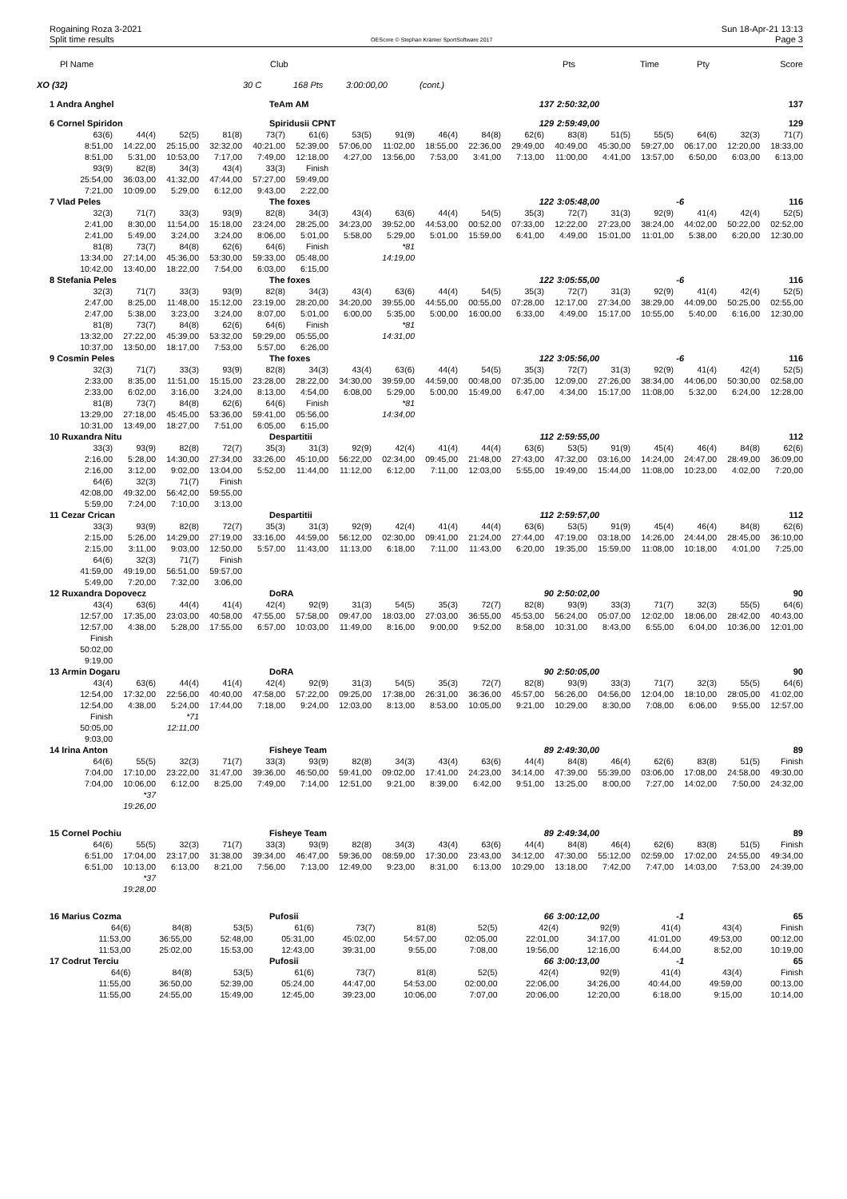Rogaining Roza 3-2021
Split time results
OEScore © Stephan Krämer SportSoftware 2017
Sun 18-Apr-21 13:13
Page 3
Pl Name Club Pts Time Pty Score
XO (32) 30 C 168 Pts 3:00:00,00 (cont.)
1 Andra Anghel TeAm AM 137 2:50:32,00 137
6 Cornel Spiridon Spiridusii CPNT 129 2:59:49,00 129
| 63(6) | 44(4) | 52(5) | 81(8) | 73(7) | 61(6) | 53(5) | 91(9) | 46(4) | 84(8) | 62(6) | 83(8) | 51(5) | 55(5) | 64(6) | 32(3) | 71(7) |
| 8:51,00 | 14:22,00 | 25:15,00 | 32:32,00 | 40:21,00 | 52:39,00 | 57:06,00 | 11:02,00 | 18:55,00 | 22:36,00 | 29:49,00 | 40:49,00 | 45:30,00 | 59:27,00 | 06:17,00 | 12:20,00 | 18:33,00 |
| 8:51,00 | 5:31,00 | 10:53,00 | 7:17,00 | 7:49,00 | 12:18,00 | 4:27,00 | 13:56,00 | 7:53,00 | 3:41,00 | 7:13,00 | 11:00,00 | 4:41,00 | 13:57,00 | 6:50,00 | 6:03,00 | 6:13,00 |
| 93(9) | 82(8) | 34(3) | 43(4) | 33(3) | Finish | | | | | | | | | | | |
| 25:54,00 | 36:03,00 | 41:32,00 | 47:44,00 | 57:27,00 | 59:49,00 | | | | | | | | | | | |
| 7:21,00 | 10:09,00 | 5:29,00 | 6:12,00 | 9:43,00 | 2:22,00 | | | | | | | | | | | |
7 Vlad Peles The foxes 122 3:05:48,00 -6 116
| 32(3) | 71(7) | 33(3) | 93(9) | 82(8) | 34(3) | 43(4) | 63(6) | 44(4) | 54(5) | 35(3) | 72(7) | 31(3) | 92(9) | 41(4) | 42(4) | 52(5) |
| 2:41,00 | 8:30,00 | 11:54,00 | 15:18,00 | 23:24,00 | 28:25,00 | 34:23,00 | 39:52,00 | 44:53,00 | 00:52,00 | 07:33,00 | 12:22,00 | 27:23,00 | 38:24,00 | 44:02,00 | 50:22,00 | 02:52,00 |
| 2:41,00 | 5:49,00 | 3:24,00 | 3:24,00 | 8:06,00 | 5:01,00 | 5:58,00 | 5:29,00 | 5:01,00 | 15:59,00 | 6:41,00 | 4:49,00 | 15:01,00 | 11:01,00 | 5:38,00 | 6:20,00 | 12:30,00 |
| 81(8) | 73(7) | 84(8) | 62(6) | 64(6) | Finish | | *81 | | | | | | | | | |
| 13:34,00 | 27:14,00 | 45:36,00 | 53:30,00 | 59:33,00 | 05:48,00 | | 14:19,00 | | | | | | | | | |
| 10:42,00 | 13:40,00 | 18:22,00 | 7:54,00 | 6:03,00 | 6:15,00 | | | | | | | | | | | |
8 Stefania Peles The foxes 122 3:05:55,00 -6 116
| 32(3) | 71(7) | 33(3) | 93(9) | 82(8) | 34(3) | 43(4) | 63(6) | 44(4) | 54(5) | 35(3) | 72(7) | 31(3) | 92(9) | 41(4) | 42(4) | 52(5) |
| 2:47,00 | 8:25,00 | 11:48,00 | 15:12,00 | 23:19,00 | 28:20,00 | 34:20,00 | 39:55,00 | 44:55,00 | 00:55,00 | 07:28,00 | 12:17,00 | 27:34,00 | 38:29,00 | 44:09,00 | 50:25,00 | 02:55,00 |
| 2:47,00 | 5:38,00 | 3:23,00 | 3:24,00 | 8:07,00 | 5:01,00 | 6:00,00 | 5:35,00 | 5:00,00 | 16:00,00 | 6:33,00 | 4:49,00 | 15:17,00 | 10:55,00 | 5:40,00 | 6:16,00 | 12:30,00 |
| 81(8) | 73(7) | 84(8) | 62(6) | 64(6) | Finish | | *81 | | | | | | | | | |
| 13:32,00 | 27:22,00 | 45:39,00 | 53:32,00 | 59:29,00 | 05:55,00 | | 14:31,00 | | | | | | | | | |
| 10:37,00 | 13:50,00 | 18:17,00 | 7:53,00 | 5:57,00 | 6:26,00 | | | | | | | | | | | |
9 Cosmin Peles The foxes 122 3:05:56,00 -6 116
| 32(3) | 71(7) | 33(3) | 93(9) | 82(8) | 34(3) | 43(4) | 63(6) | 44(4) | 54(5) | 35(3) | 72(7) | 31(3) | 92(9) | 41(4) | 42(4) | 52(5) |
| 2:33,00 | 8:35,00 | 11:51,00 | 15:15,00 | 23:28,00 | 28:22,00 | 34:30,00 | 39:59,00 | 44:59,00 | 00:48,00 | 07:35,00 | 12:09,00 | 27:26,00 | 38:34,00 | 44:06,00 | 50:30,00 | 02:58,00 |
| 2:33,00 | 6:02,00 | 3:16,00 | 3:24,00 | 8:13,00 | 4:54,00 | 6:08,00 | 5:29,00 | 5:00,00 | 15:49,00 | 6:47,00 | 4:34,00 | 15:17,00 | 11:08,00 | 5:32,00 | 6:24,00 | 12:28,00 |
| 81(8) | 73(7) | 84(8) | 62(6) | 64(6) | Finish | | *81 | | | | | | | | | |
| 13:29,00 | 27:18,00 | 45:45,00 | 53:36,00 | 59:41,00 | 05:56,00 | | 14:34,00 | | | | | | | | | |
| 10:31,00 | 13:49,00 | 18:27,00 | 7:51,00 | 6:05,00 | 6:15,00 | | | | | | | | | | | |
10 Ruxandra Nitu Despartitii 112 2:59:55,00 112
| 33(3) | 93(9) | 82(8) | 72(7) | 35(3) | 31(3) | 92(9) | 42(4) | 41(4) | 44(4) | 63(6) | 53(5) | 91(9) | 45(4) | 46(4) | 84(8) | 62(6) |
| 2:16,00 | 5:28,00 | 14:30,00 | 27:34,00 | 33:26,00 | 45:10,00 | 56:22,00 | 02:34,00 | 09:45,00 | 21:48,00 | 27:43,00 | 47:32,00 | 03:16,00 | 14:24,00 | 24:47,00 | 28:49,00 | 36:09,00 |
| 2:16,00 | 3:12,00 | 9:02,00 | 13:04,00 | 5:52,00 | 11:44,00 | 11:12,00 | 6:12,00 | 7:11,00 | 12:03,00 | 5:55,00 | 19:49,00 | 15:44,00 | 11:08,00 | 10:23,00 | 4:02,00 | 7:20,00 |
| 64(6) | 32(3) | 71(7) | Finish | | | | | | | | | | | | | |
| 42:08,00 | 49:32,00 | 56:42,00 | 59:55,00 | | | | | | | | | | | | | |
| 5:59,00 | 7:24,00 | 7:10,00 | 3:13,00 | | | | | | | | | | | | | |
11 Cezar Crican Despartitii 112 2:59:57,00 112
| 33(3) | 93(9) | 82(8) | 72(7) | 35(3) | 31(3) | 92(9) | 42(4) | 41(4) | 44(4) | 63(6) | 53(5) | 91(9) | 45(4) | 46(4) | 84(8) | 62(6) |
| 2:15,00 | 5:26,00 | 14:29,00 | 27:19,00 | 33:16,00 | 44:59,00 | 56:12,00 | 02:30,00 | 09:41,00 | 21:24,00 | 27:44,00 | 47:19,00 | 03:18,00 | 14:26,00 | 24:44,00 | 28:45,00 | 36:10,00 |
| 2:15,00 | 3:11,00 | 9:03,00 | 12:50,00 | 5:57,00 | 11:43,00 | 11:13,00 | 6:18,00 | 7:11,00 | 11:43,00 | 6:20,00 | 19:35,00 | 15:59,00 | 11:08,00 | 10:18,00 | 4:01,00 | 7:25,00 |
| 64(6) | 32(3) | 71(7) | Finish | | | | | | | | | | | | | |
| 41:59,00 | 49:19,00 | 56:51,00 | 59:57,00 | | | | | | | | | | | | | |
| 5:49,00 | 7:20,00 | 7:32,00 | 3:06,00 | | | | | | | | | | | | | |
12 Ruxandra Dopovecz DoRA 90 2:50:02,00 90
| 43(4) | 63(6) | 44(4) | 41(4) | 42(4) | 92(9) | 31(3) | 54(5) | 35(3) | 72(7) | 82(8) | 93(9) | 33(3) | 71(7) | 32(3) | 55(5) | 64(6) |
| 12:57,00 | 17:35,00 | 23:03,00 | 40:58,00 | 47:55,00 | 57:58,00 | 09:47,00 | 18:03,00 | 27:03,00 | 36:55,00 | 45:53,00 | 56:24,00 | 05:07,00 | 12:02,00 | 18:06,00 | 28:42,00 | 40:43,00 |
| 12:57,00 | 4:38,00 | 5:28,00 | 17:55,00 | 6:57,00 | 10:03,00 | 11:49,00 | 8:16,00 | 9:00,00 | 9:52,00 | 8:58,00 | 10:31,00 | 8:43,00 | 6:55,00 | 6:04,00 | 10:36,00 | 12:01,00 |
| Finish | | | | | | | | | | | | | | | | |
| 50:02,00 | | | | | | | | | | | | | | | | |
| 9:19,00 | | | | | | | | | | | | | | | | |
13 Armin Dogaru DoRA 90 2:50:05,00 90
| 43(4) | 63(6) | 44(4) | 41(4) | 42(4) | 92(9) | 31(3) | 54(5) | 35(3) | 72(7) | 82(8) | 93(9) | 33(3) | 71(7) | 32(3) | 55(5) | 64(6) |
| 12:54,00 | 17:32,00 | 22:56,00 | 40:40,00 | 47:58,00 | 57:22,00 | 09:25,00 | 17:38,00 | 26:31,00 | 36:36,00 | 45:57,00 | 56:26,00 | 04:56,00 | 12:04,00 | 18:10,00 | 28:05,00 | 41:02,00 |
| 12:54,00 | 4:38,00 | 5:24,00 | 17:44,00 | 7:18,00 | 9:24,00 | 12:03,00 | 8:13,00 | 8:53,00 | 10:05,00 | 9:21,00 | 10:29,00 | 8:30,00 | 7:08,00 | 6:06,00 | 9:55,00 | 12:57,00 |
| Finish | | *71 | | | | | | | | | | | | | | |
| 50:05,00 | | 12:11,00 | | | | | | | | | | | | | | |
| 9:03,00 | | | | | | | | | | | | | | | | |
14 Irina Anton Fisheye Team 89 2:49:30,00 89
| 64(6) | 55(5) | 32(3) | 71(7) | 33(3) | 93(9) | 82(8) | 34(3) | 43(4) | 63(6) | 44(4) | 84(8) | 46(4) | 62(6) | 83(8) | 51(5) | Finish |
| 7:04,00 | 17:10,00 | 23:22,00 | 31:47,00 | 39:36,00 | 46:50,00 | 59:41,00 | 09:02,00 | 17:41,00 | 24:23,00 | 34:14,00 | 47:39,00 | 55:39,00 | 03:06,00 | 17:08,00 | 24:58,00 | 49:30,00 |
| 7:04,00 | 10:06,00 | 6:12,00 | 8:25,00 | 7:49,00 | 7:14,00 | 12:51,00 | 9:21,00 | 8:39,00 | 6:42,00 | 9:51,00 | 13:25,00 | 8:00,00 | 7:27,00 | 14:02,00 | 7:50,00 | 24:32,00 |
| | *37 | | | | | | | | | | | | | | | |
| | 19:26,00 | | | | | | | | | | | | | | | |
15 Cornel Pochiu Fisheye Team 89 2:49:34,00 89
| 64(6) | 55(5) | 32(3) | 71(7) | 33(3) | 93(9) | 82(8) | 34(3) | 43(4) | 63(6) | 44(4) | 84(8) | 46(4) | 62(6) | 83(8) | 51(5) | Finish |
| 6:51,00 | 17:04,00 | 23:17,00 | 31:38,00 | 39:34,00 | 46:47,00 | 59:36,00 | 08:59,00 | 17:30,00 | 23:43,00 | 34:12,00 | 47:30,00 | 55:12,00 | 02:59,00 | 17:02,00 | 24:55,00 | 49:34,00 |
| 6:51,00 | 10:13,00 | 6:13,00 | 8:21,00 | 7:56,00 | 7:13,00 | 12:49,00 | 9:23,00 | 8:31,00 | 6:13,00 | 10:29,00 | 13:18,00 | 7:42,00 | 7:47,00 | 14:03,00 | 7:53,00 | 24:39,00 |
| | *37 | | | | | | | | | | | | | | | |
| | 19:28,00 | | | | | | | | | | | | | | | |
16 Marius Cozma Pufosii 66 3:00:12,00 -1 65
| 64(6) | 84(8) | 53(5) | 61(6) | 73(7) | 81(8) | 52(5) | 42(4) | 92(9) | 41(4) | 43(4) | Finish |
| 11:53,00 | 36:55,00 | 52:48,00 | 05:31,00 | 45:02,00 | 54:57,00 | 02:05,00 | 22:01,00 | 34:17,00 | 41:01,00 | 49:53,00 | 00:12,00 |
| 11:53,00 | 25:02,00 | 15:53,00 | 12:43,00 | 39:31,00 | 9:55,00 | 7:08,00 | 19:56,00 | 12:16,00 | 6:44,00 | 8:52,00 | 10:19,00 |
17 Codrut Terciu Pufosii 66 3:00:13,00 -1 65
| 64(6) | 84(8) | 53(5) | 61(6) | 73(7) | 81(8) | 52(5) | 42(4) | 92(9) | 41(4) | 43(4) | Finish |
| 11:55,00 | 36:50,00 | 52:39,00 | 05:24,00 | 44:47,00 | 54:53,00 | 02:00,00 | 22:06,00 | 34:26,00 | 40:44,00 | 49:59,00 | 00:13,00 |
| 11:55,00 | 24:55,00 | 15:49,00 | 12:45,00 | 39:23,00 | 10:06,00 | 7:07,00 | 20:06,00 | 12:20,00 | 6:18,00 | 9:15,00 | 10:14,00 |